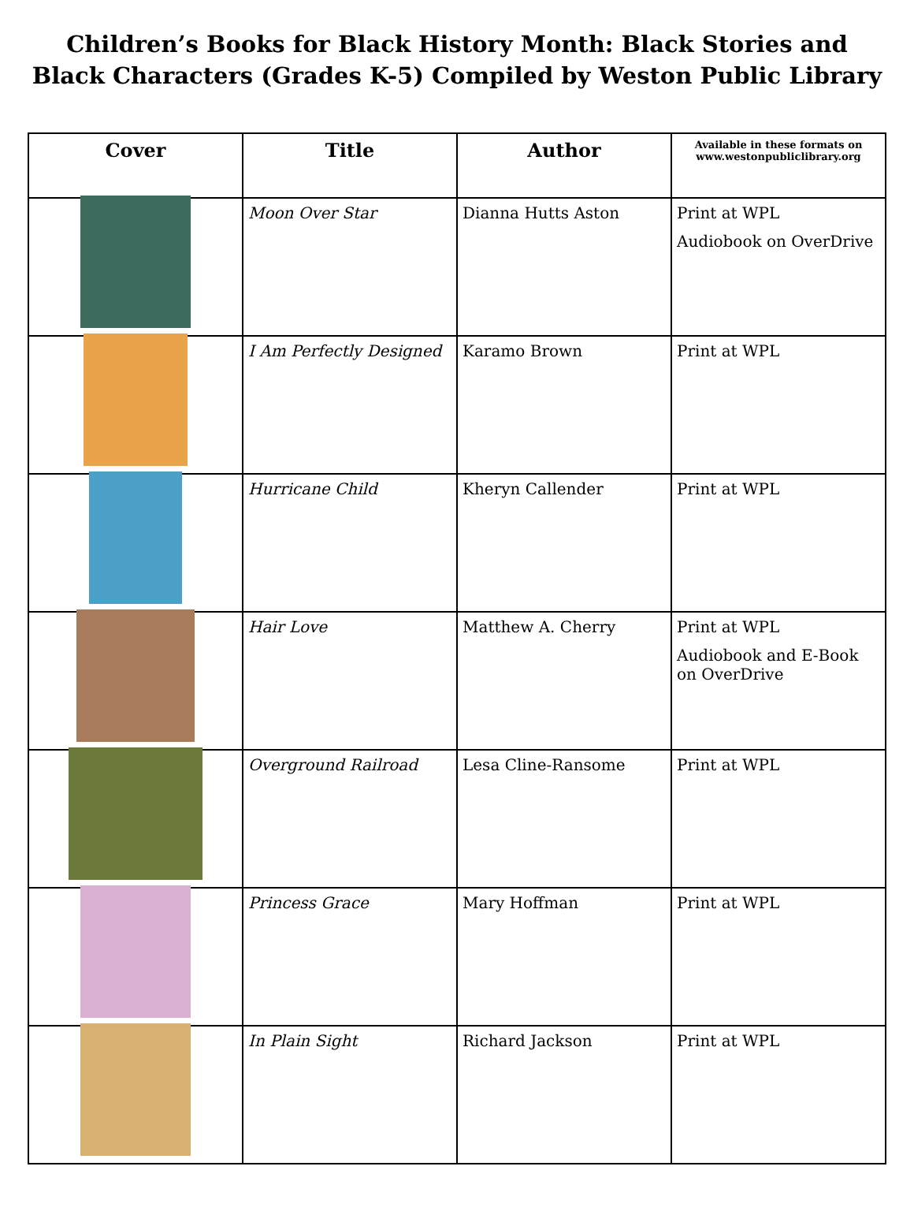Children’s Books for Black History Month: Black Stories and Black Characters (Grades K-5) Compiled by Weston Public Library
| Cover | Title | Author | Available in these formats on www.westonpubliclibrary.org |
| --- | --- | --- | --- |
| | Moon Over Star | Dianna Hutts Aston | Print at WPL Audiobook on OverDrive |
| | I Am Perfectly Designed | Karamo Brown | Print at WPL |
| | Hurricane Child | Kheryn Callender | Print at WPL |
| | Hair Love | Matthew A. Cherry | Print at WPL Audiobook and E-Book on OverDrive |
| | Overground Railroad | Lesa Cline-Ransome | Print at WPL |
| | Princess Grace | Mary Hoffman | Print at WPL |
| | In Plain Sight | Richard Jackson | Print at WPL |